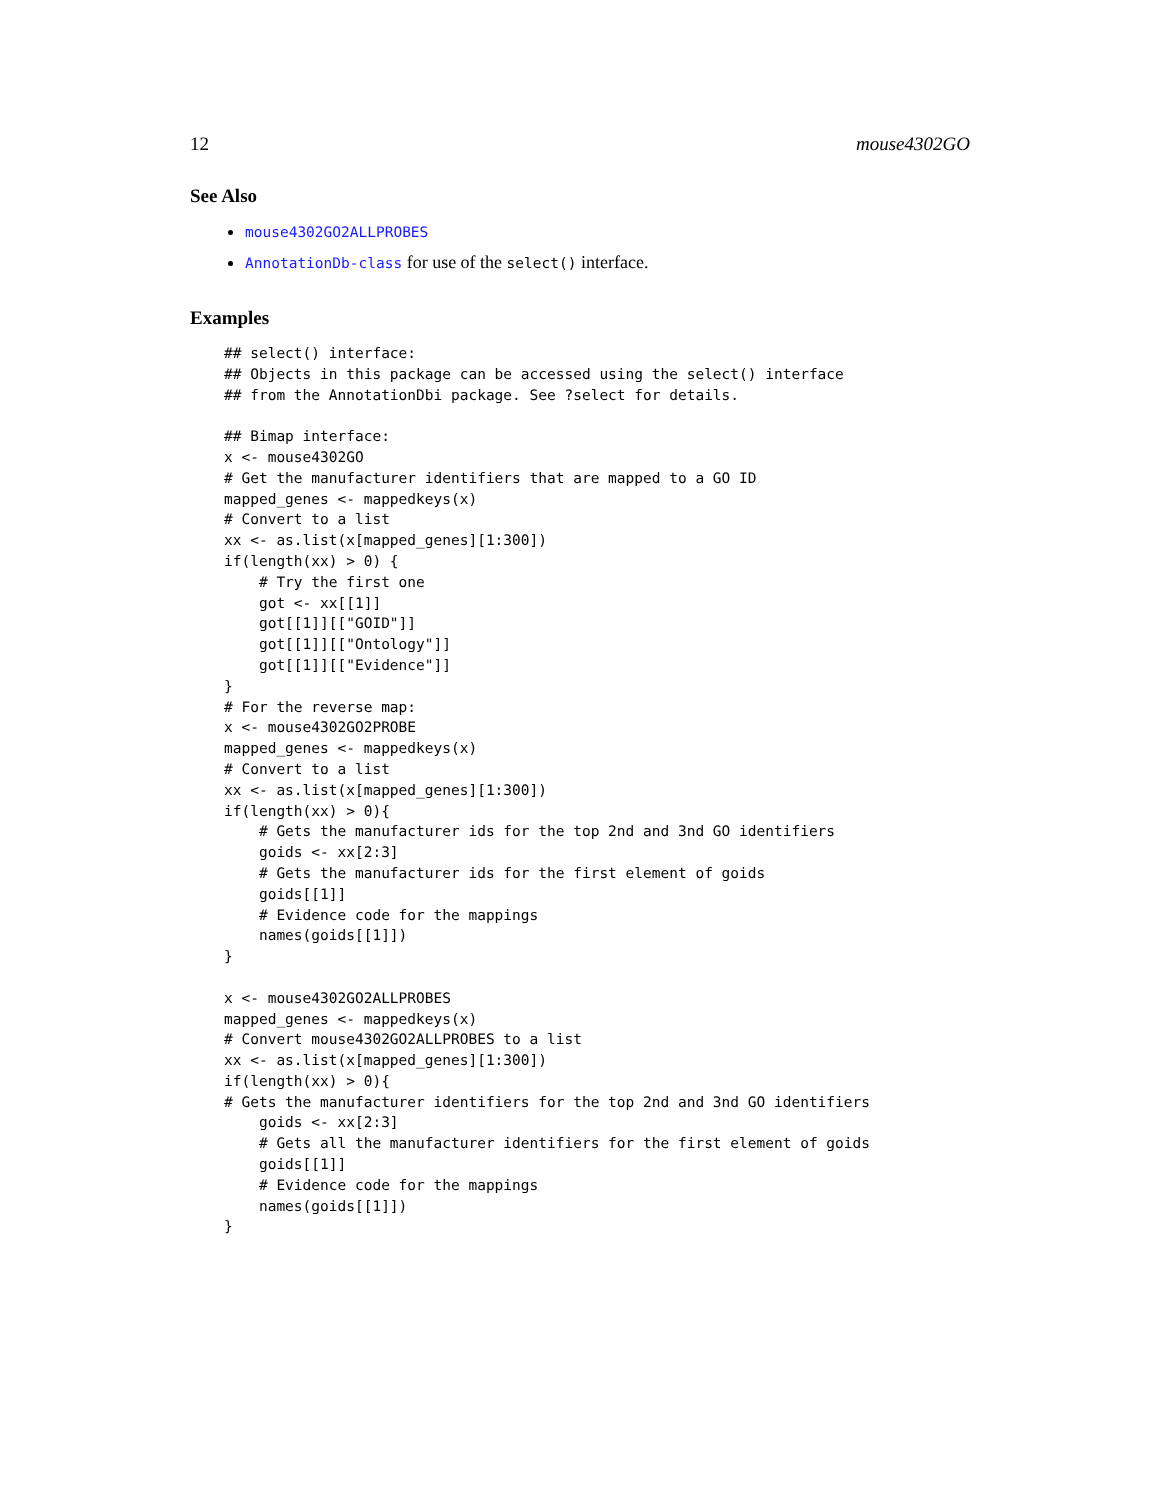12 mouse4302GO
See Also
mouse4302GO2ALLPROBES
AnnotationDb-class for use of the select() interface.
Examples
## select() interface:
## Objects in this package can be accessed using the select() interface
## from the AnnotationDbi package. See ?select for details.

## Bimap interface:
x <- mouse4302GO
# Get the manufacturer identifiers that are mapped to a GO ID
mapped_genes <- mappedkeys(x)
# Convert to a list
xx <- as.list(x[mapped_genes][1:300])
if(length(xx) > 0) {
    # Try the first one
    got <- xx[[1]]
    got[[1]][["GOID"]]
    got[[1]][["Ontology"]]
    got[[1]][["Evidence"]]
}
# For the reverse map:
x <- mouse4302GO2PROBE
mapped_genes <- mappedkeys(x)
# Convert to a list
xx <- as.list(x[mapped_genes][1:300])
if(length(xx) > 0){
    # Gets the manufacturer ids for the top 2nd and 3nd GO identifiers
    goids <- xx[2:3]
    # Gets the manufacturer ids for the first element of goids
    goids[[1]]
    # Evidence code for the mappings
    names(goids[[1]])
}

x <- mouse4302GO2ALLPROBES
mapped_genes <- mappedkeys(x)
# Convert mouse4302GO2ALLPROBES to a list
xx <- as.list(x[mapped_genes][1:300])
if(length(xx) > 0){
# Gets the manufacturer identifiers for the top 2nd and 3nd GO identifiers
    goids <- xx[2:3]
    # Gets all the manufacturer identifiers for the first element of goids
    goids[[1]]
    # Evidence code for the mappings
    names(goids[[1]])
}